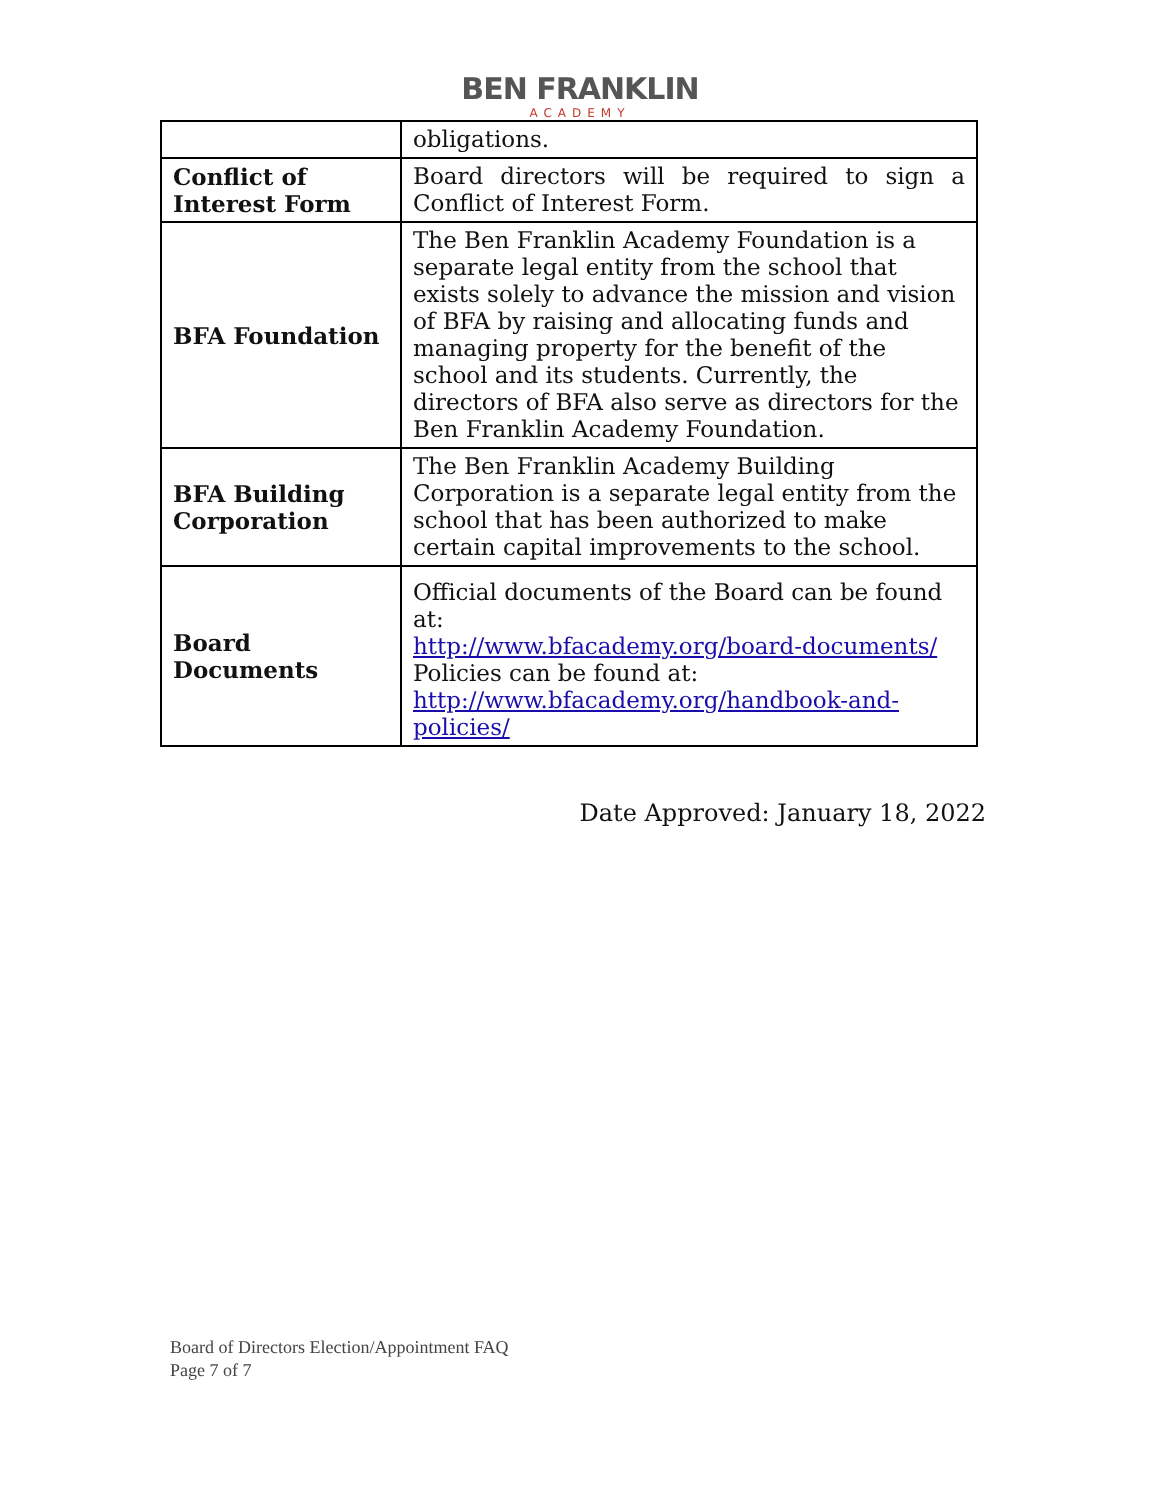BEN FRANKLIN
ACADEMY
| | obligations. |
| Conflict of Interest Form | Board directors will be required to sign a Conflict of Interest Form. |
| BFA Foundation | The Ben Franklin Academy Foundation is a separate legal entity from the school that exists solely to advance the mission and vision of BFA by raising and allocating funds and managing property for the benefit of the school and its students. Currently, the directors of BFA also serve as directors for the Ben Franklin Academy Foundation. |
| BFA Building Corporation | The Ben Franklin Academy Building Corporation is a separate legal entity from the school that has been authorized to make certain capital improvements to the school. |
| Board Documents | Official documents of the Board can be found at: http://www.bfacademy.org/board-documents/ Policies can be found at: http://www.bfacademy.org/handbook-and-policies/ |
Date Approved: January 18, 2022
Board of Directors Election/Appointment FAQ
Page 7 of 7